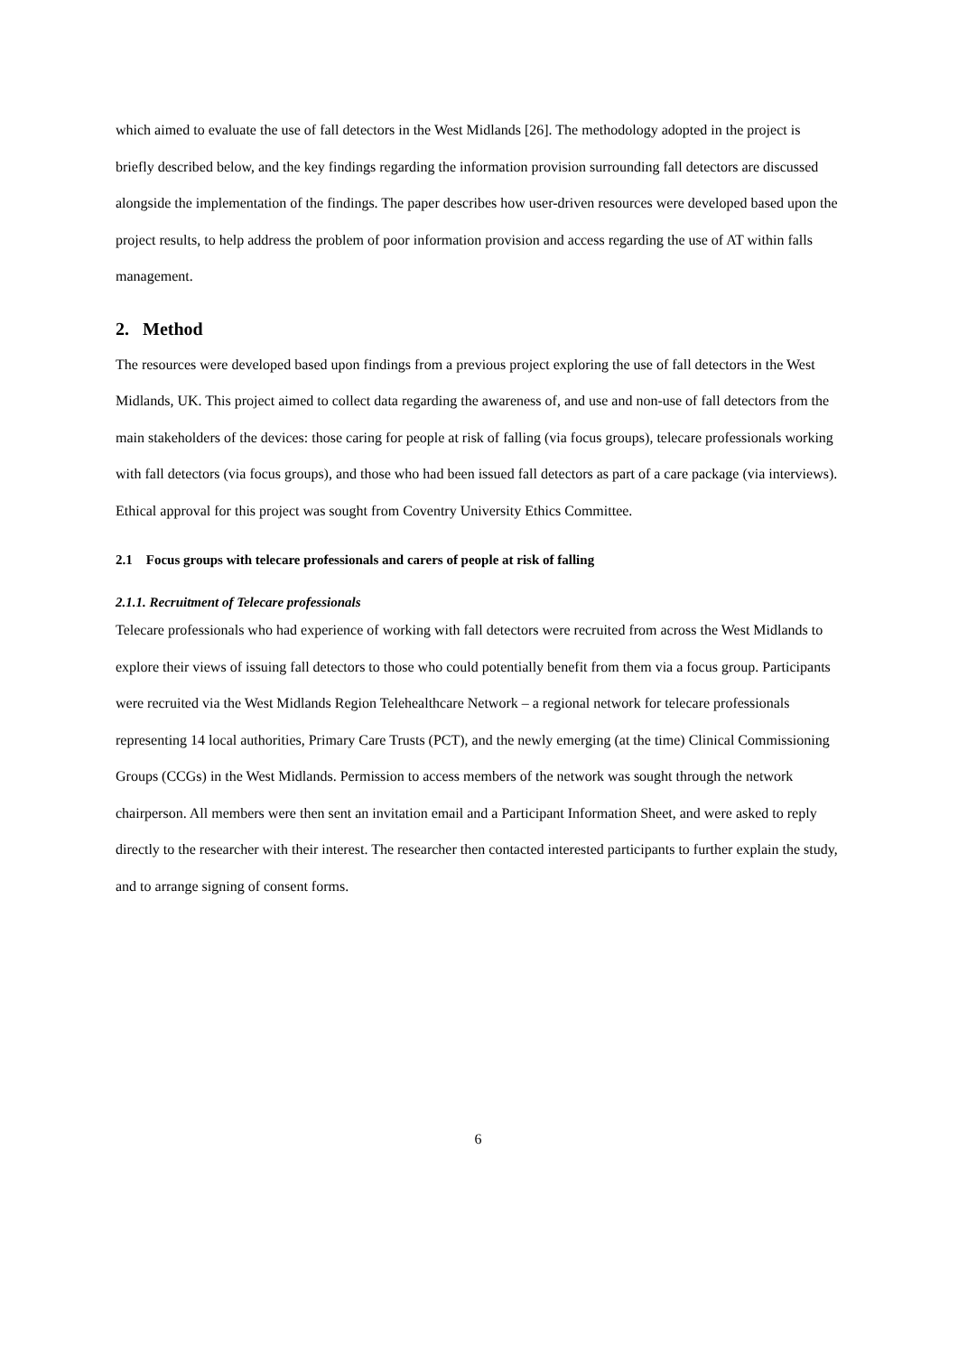which aimed to evaluate the use of fall detectors in the West Midlands [26]. The methodology adopted in the project is briefly described below, and the key findings regarding the information provision surrounding fall detectors are discussed alongside the implementation of the findings. The paper describes how user-driven resources were developed based upon the project results, to help address the problem of poor information provision and access regarding the use of AT within falls management.
2. Method
The resources were developed based upon findings from a previous project exploring the use of fall detectors in the West Midlands, UK. This project aimed to collect data regarding the awareness of, and use and non-use of fall detectors from the main stakeholders of the devices: those caring for people at risk of falling (via focus groups), telecare professionals working with fall detectors (via focus groups), and those who had been issued fall detectors as part of a care package (via interviews). Ethical approval for this project was sought from Coventry University Ethics Committee.
2.1 Focus groups with telecare professionals and carers of people at risk of falling
2.1.1. Recruitment of Telecare professionals
Telecare professionals who had experience of working with fall detectors were recruited from across the West Midlands to explore their views of issuing fall detectors to those who could potentially benefit from them via a focus group. Participants were recruited via the West Midlands Region Telehealthcare Network – a regional network for telecare professionals representing 14 local authorities, Primary Care Trusts (PCT), and the newly emerging (at the time) Clinical Commissioning Groups (CCGs) in the West Midlands. Permission to access members of the network was sought through the network chairperson. All members were then sent an invitation email and a Participant Information Sheet, and were asked to reply directly to the researcher with their interest. The researcher then contacted interested participants to further explain the study, and to arrange signing of consent forms.
6